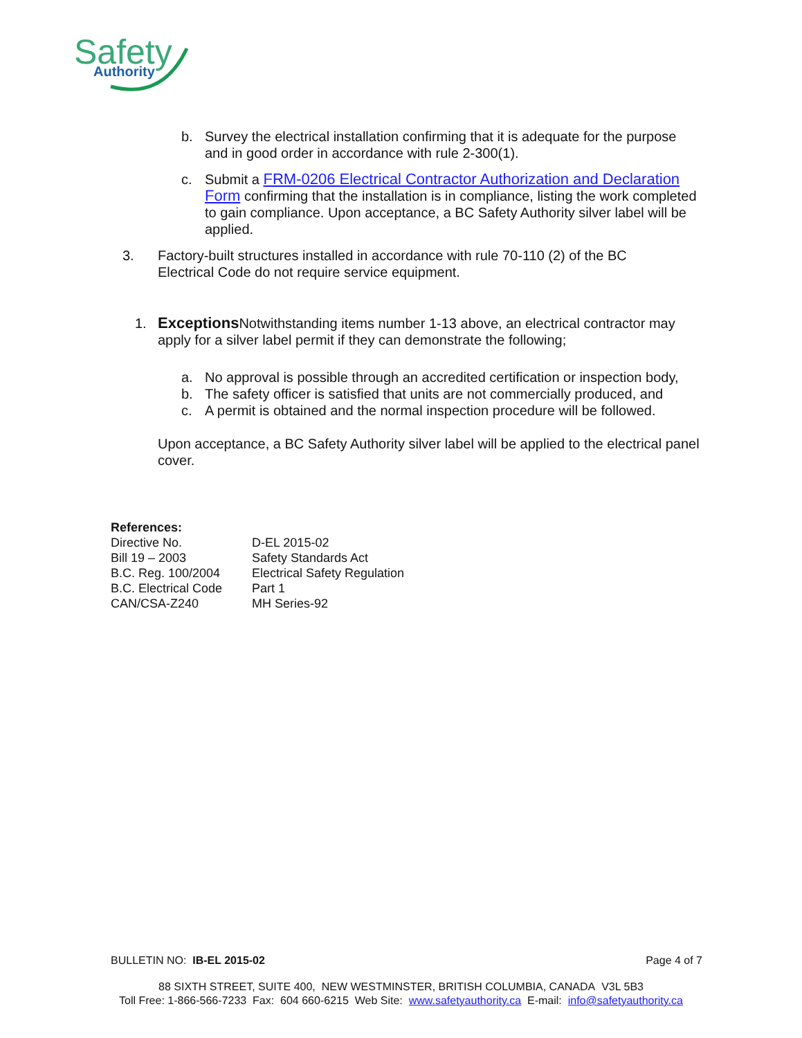Safety
Authority
b. Survey the electrical installation confirming that it is adequate for the purpose and in good order in accordance with rule 2-300(1).
c. Submit a FRM-0206 Electrical Contractor Authorization and Declaration Form confirming that the installation is in compliance, listing the work completed to gain compliance. Upon acceptance, a BC Safety Authority silver label will be applied.
3. Factory-built structures installed in accordance with rule 70-110 (2) of the BC Electrical Code do not require service equipment.
1. Exceptions Notwithstanding items number 1-13 above, an electrical contractor may apply for a silver label permit if they can demonstrate the following;
a. No approval is possible through an accredited certification or inspection body,
b. The safety officer is satisfied that units are not commercially produced, and
c. A permit is obtained and the normal inspection procedure will be followed.
Upon acceptance, a BC Safety Authority silver label will be applied to the electrical panel cover.
References:
| Directive No. | D-EL 2015-02 |
| Bill 19 – 2003 | Safety Standards Act |
| B.C. Reg. 100/2004 | Electrical Safety Regulation |
| B.C. Electrical Code | Part 1 |
| CAN/CSA-Z240 | MH Series-92 |
BULLETIN NO: IB-EL 2015-02 Page 4 of 7
88 SIXTH STREET, SUITE 400, NEW WESTMINSTER, BRITISH COLUMBIA, CANADA V3L 5B3
Toll Free: 1-866-566-7233 Fax: 604 660-6215 Web Site: www.safetyauthority.ca E-mail: info@safetyauthority.ca